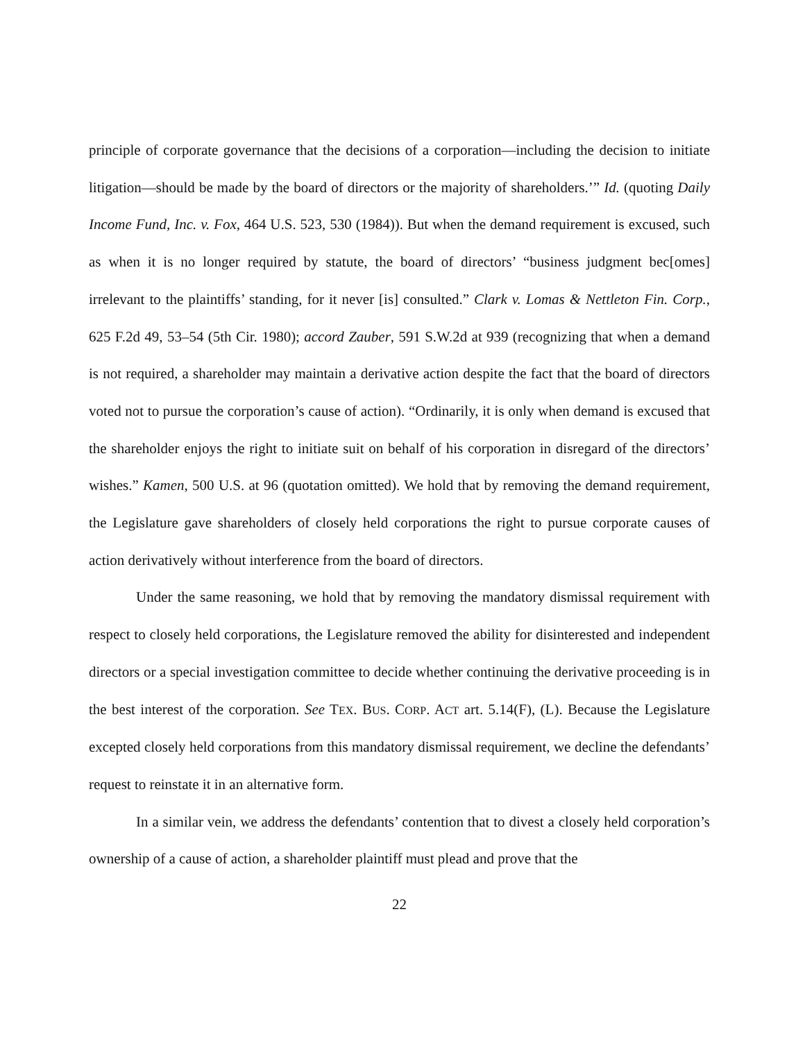principle of corporate governance that the decisions of a corporation—including the decision to initiate litigation—should be made by the board of directors or the majority of shareholders.’” Id. (quoting Daily Income Fund, Inc. v. Fox, 464 U.S. 523, 530 (1984)). But when the demand requirement is excused, such as when it is no longer required by statute, the board of directors’ “business judgment bec[omes] irrelevant to the plaintiffs’ standing, for it never [is] consulted.” Clark v. Lomas & Nettleton Fin. Corp., 625 F.2d 49, 53–54 (5th Cir. 1980); accord Zauber, 591 S.W.2d at 939 (recognizing that when a demand is not required, a shareholder may maintain a derivative action despite the fact that the board of directors voted not to pursue the corporation’s cause of action). “Ordinarily, it is only when demand is excused that the shareholder enjoys the right to initiate suit on behalf of his corporation in disregard of the directors’ wishes.” Kamen, 500 U.S. at 96 (quotation omitted). We hold that by removing the demand requirement, the Legislature gave shareholders of closely held corporations the right to pursue corporate causes of action derivatively without interference from the board of directors.
Under the same reasoning, we hold that by removing the mandatory dismissal requirement with respect to closely held corporations, the Legislature removed the ability for disinterested and independent directors or a special investigation committee to decide whether continuing the derivative proceeding is in the best interest of the corporation. See TEX. BUS. CORP. ACT art. 5.14(F), (L). Because the Legislature excepted closely held corporations from this mandatory dismissal requirement, we decline the defendants’ request to reinstate it in an alternative form.
In a similar vein, we address the defendants’ contention that to divest a closely held corporation’s ownership of a cause of action, a shareholder plaintiff must plead and prove that the
22